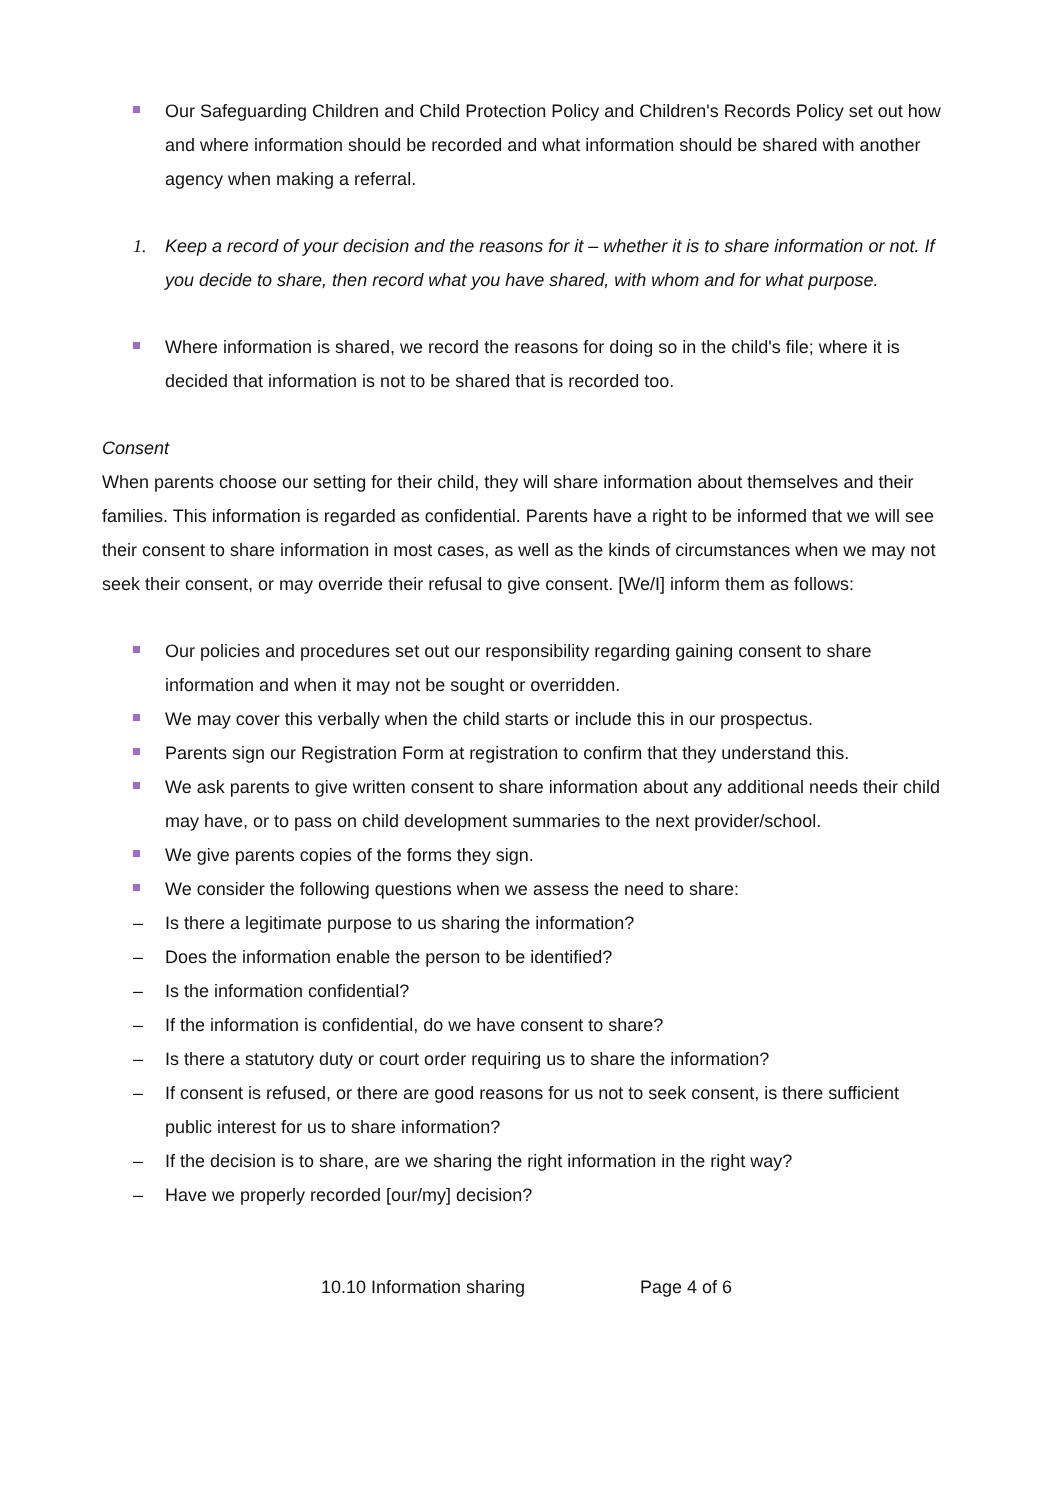Our Safeguarding Children and Child Protection Policy and Children's Records Policy set out how and where information should be recorded and what information should be shared with another agency when making a referral.
1. Keep a record of your decision and the reasons for it – whether it is to share information or not. If you decide to share, then record what you have shared, with whom and for what purpose.
Where information is shared, we record the reasons for doing so in the child's file; where it is decided that information is not to be shared that is recorded too.
Consent
When parents choose our setting for their child, they will share information about themselves and their families. This information is regarded as confidential. Parents have a right to be informed that we will see their consent to share information in most cases, as well as the kinds of circumstances when we may not seek their consent, or may override their refusal to give consent. [We/I] inform them as follows:
Our policies and procedures set out our responsibility regarding gaining consent to share information and when it may not be sought or overridden.
We may cover this verbally when the child starts or include this in our prospectus.
Parents sign our Registration Form at registration to confirm that they understand this.
We ask parents to give written consent to share information about any additional needs their child may have, or to pass on child development summaries to the next provider/school.
We give parents copies of the forms they sign.
We consider the following questions when we assess the need to share:
– Is there a legitimate purpose to us sharing the information?
– Does the information enable the person to be identified?
– Is the information confidential?
– If the information is confidential, do we have consent to share?
– Is there a statutory duty or court order requiring us to share the information?
– If consent is refused, or there are good reasons for us not to seek consent, is there sufficient public interest for us to share information?
– If the decision is to share, are we sharing the right information in the right way?
– Have we properly recorded [our/my] decision?
10.10 Information sharing Page 4 of 6